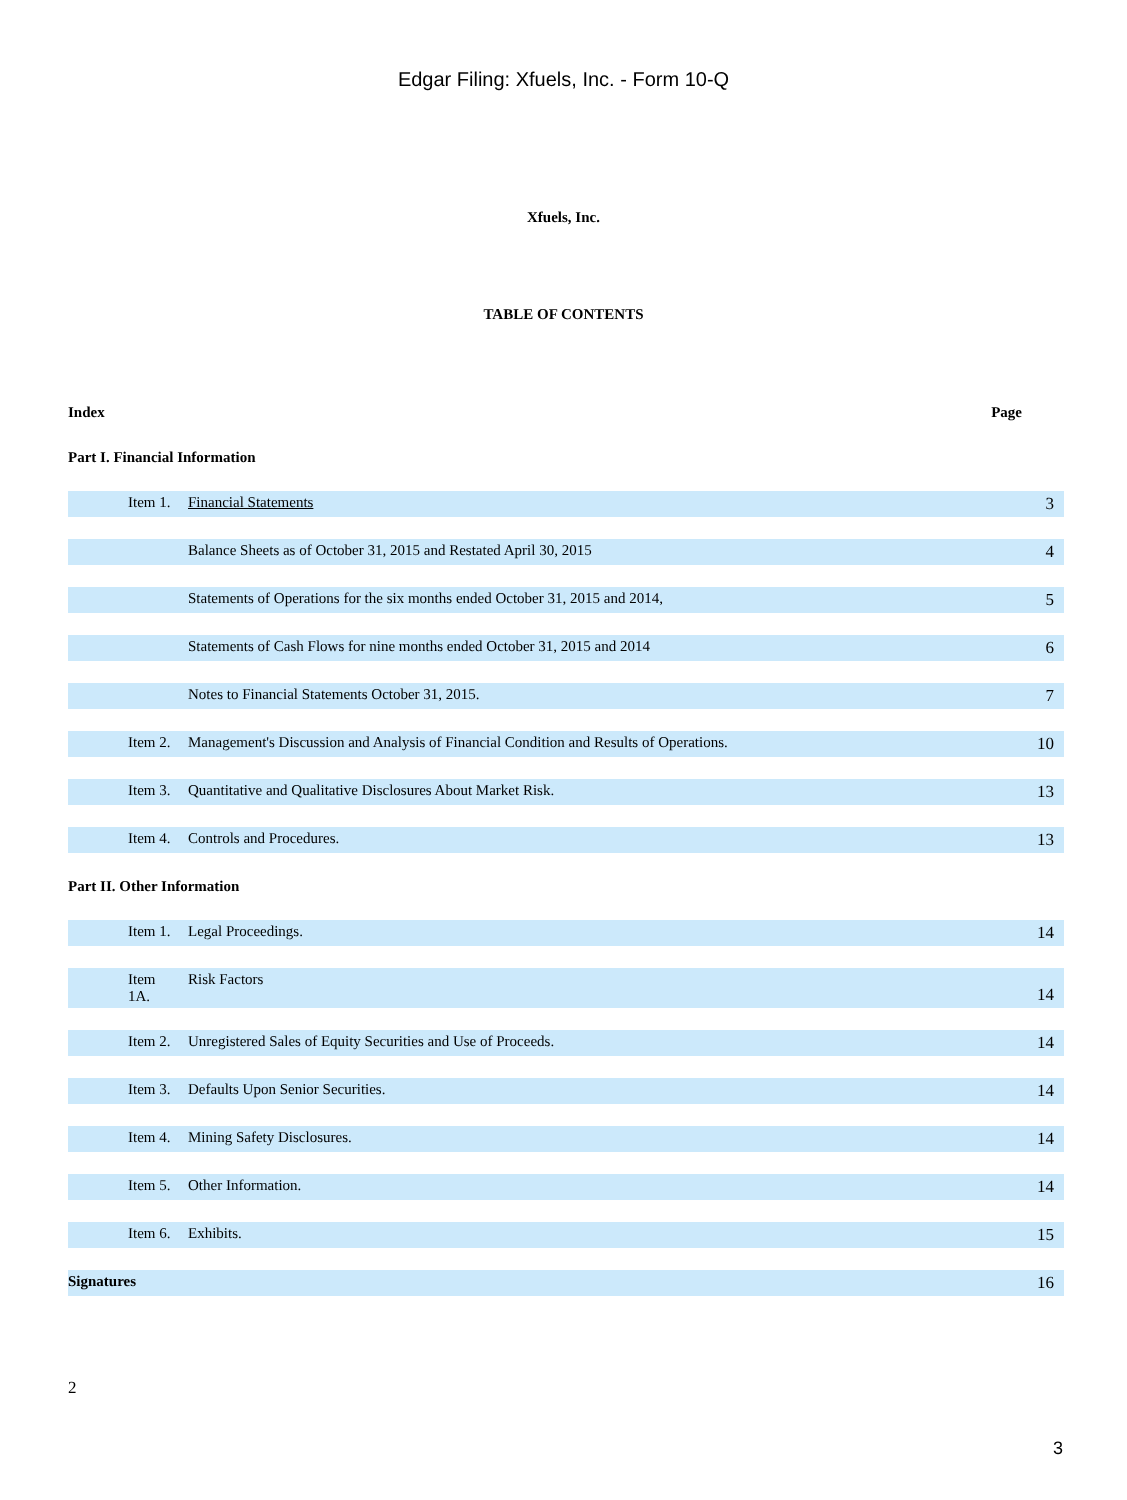Edgar Filing: Xfuels, Inc. - Form 10-Q
Xfuels, Inc.
TABLE OF CONTENTS
| Index | | Page |
| Part I. Financial Information | | |
| Item 1. | Financial Statements | 3 |
| | Balance Sheets as of October 31, 2015 and Restated April 30, 2015 | 4 |
| | Statements of Operations for the six months ended October 31, 2015 and 2014, | 5 |
| | Statements of Cash Flows for nine months ended October 31, 2015 and 2014 | 6 |
| | Notes to Financial Statements October 31, 2015. | 7 |
| Item 2. | Management's Discussion and Analysis of Financial Condition and Results of Operations. | 10 |
| Item 3. | Quantitative and Qualitative Disclosures About Market Risk. | 13 |
| Item 4. | Controls and Procedures. | 13 |
| Part II. Other Information | | |
| Item 1. | Legal Proceedings. | 14 |
| Item 1A. | Risk Factors | 14 |
| Item 2. | Unregistered Sales of Equity Securities and Use of Proceeds. | 14 |
| Item 3. | Defaults Upon Senior Securities. | 14 |
| Item 4. | Mining Safety Disclosures. | 14 |
| Item 5. | Other Information. | 14 |
| Item 6. | Exhibits. | 15 |
| Signatures | | 16 |
2
3